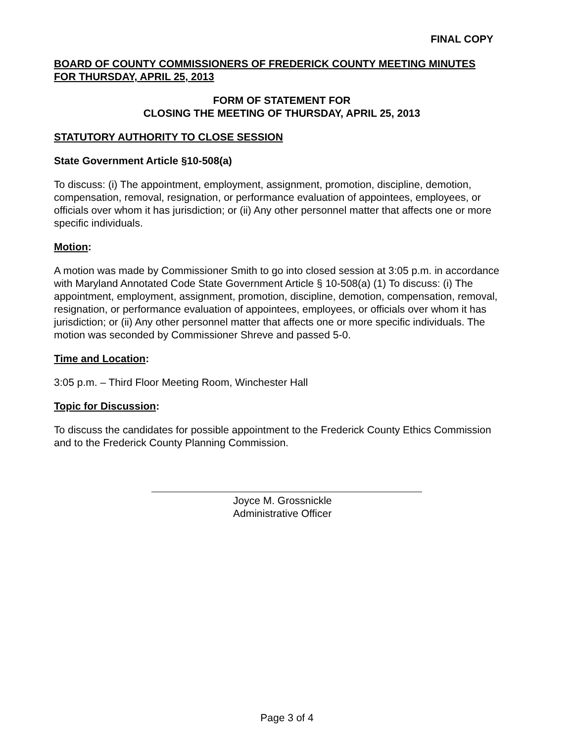FINAL COPY
BOARD OF COUNTY COMMISSIONERS OF FREDERICK COUNTY MEETING MINUTES
FOR THURSDAY, APRIL 25, 2013
FORM OF STATEMENT FOR
CLOSING THE MEETING OF THURSDAY, APRIL 25, 2013
STATUTORY AUTHORITY TO CLOSE SESSION
State Government Article §10-508(a)
To discuss: (i) The appointment, employment, assignment, promotion, discipline, demotion, compensation, removal, resignation, or performance evaluation of appointees, employees, or officials over whom it has jurisdiction; or (ii) Any other personnel matter that affects one or more specific individuals.
Motion:
A motion was made by Commissioner Smith to go into closed session at 3:05 p.m. in accordance with Maryland Annotated Code State Government Article § 10-508(a) (1) To discuss: (i) The appointment, employment, assignment, promotion, discipline, demotion, compensation, removal, resignation, or performance evaluation of appointees, employees, or officials over whom it has jurisdiction; or (ii) Any other personnel matter that affects one or more specific individuals. The motion was seconded by Commissioner Shreve and passed 5-0.
Time and Location:
3:05 p.m. – Third Floor Meeting Room, Winchester Hall
Topic for Discussion:
To discuss the candidates for possible appointment to the Frederick County Ethics Commission and to the Frederick County Planning Commission.
Joyce M. Grossnickle
Administrative Officer
Page 3 of 4